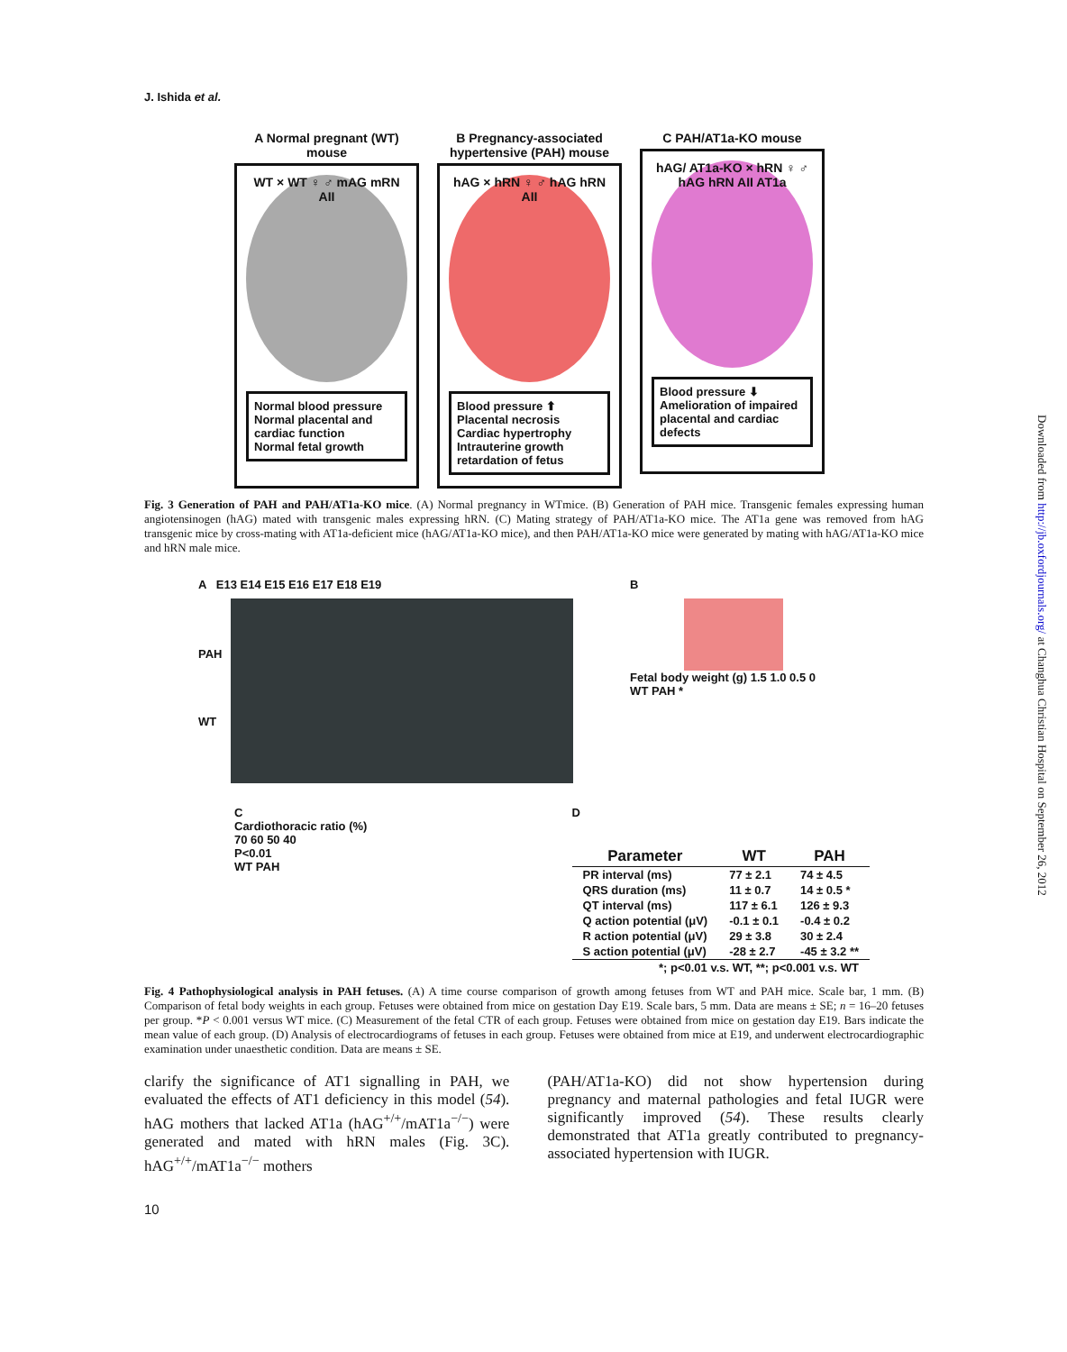Downloaded from http://jb.oxfordjournals.org/ at Changhua Christian Hospital on September 26, 2012
J. Ishida et al.
A Normal pregnant (WT) mouse
WT × WT ♀ ♂ mAG mRN AII
Normal blood pressure
Normal placental and cardiac function
Normal fetal growth
B Pregnancy-associated hypertensive (PAH) mouse
hAG × hRN ♀ ♂ hAG hRN AII
Blood pressure ⬆
Placental necrosis
Cardiac hypertrophy
Intrauterine growth retardation of fetus
C PAH/AT1a-KO mouse
hAG/ AT1a-KO × hRN ♀ ♂ hAG hRN AII AT1a
Blood pressure ⬇
Amelioration of impaired placental and cardiac defects
Fig. 3 Generation of PAH and PAH/AT1a-KO mice. (A) Normal pregnancy in WTmice. (B) Generation of PAH mice. Transgenic females expressing human angiotensinogen (hAG) mated with transgenic males expressing hRN. (C) Mating strategy of PAH/AT1a-KO mice. The AT1a gene was removed from hAG transgenic mice by cross-mating with AT1a-deficient mice (hAG/AT1a-KO mice), and then PAH/AT1a-KO mice were generated by mating with hAG/AT1a-KO mice and hRN male mice.
A E13 E14 E15 E16 E17 E18 E19
PAH
WT
B
Fetal body weight (g) 1.5 1.0 0.5 0
WT PAH *
C
Cardiothoracic ratio (%)
70 60 50 40
P<0.01
WT PAH
D
| Parameter | WT | PAH |
| --- | --- | --- |
| PR interval (ms) | 77 ± 2.1 | 74 ± 4.5 |
| QRS duration (ms) | 11 ± 0.7 | 14 ± 0.5 * |
| QT interval (ms) | 117 ± 6.1 | 126 ± 9.3 |
| Q action potential (μV) | -0.1 ± 0.1 | -0.4 ± 0.2 |
| R action potential (μV) | 29 ± 3.8 | 30 ± 2.4 |
| S action potential (μV) | -28 ± 2.7 | -45 ± 3.2 ** |
| *; p<0.01 v.s. WT, **; p<0.001 v.s. WT | | |
Fig. 4 Pathophysiological analysis in PAH fetuses. (A) A time course comparison of growth among fetuses from WT and PAH mice. Scale bar, 1 mm. (B) Comparison of fetal body weights in each group. Fetuses were obtained from mice on gestation Day E19. Scale bars, 5 mm. Data are means ± SE; n = 16–20 fetuses per group. *P < 0.001 versus WT mice. (C) Measurement of the fetal CTR of each group. Fetuses were obtained from mice on gestation day E19. Bars indicate the mean value of each group. (D) Analysis of electrocardiograms of fetuses in each group. Fetuses were obtained from mice at E19, and underwent electrocardiographic examination under unaesthetic condition. Data are means ± SE.
clarify the significance of AT1 signalling in PAH, we evaluated the effects of AT1 deficiency in this model (54). hAG mothers that lacked AT1a (hAG<sup>+/+</sup>/mAT1a<sup>−/−</sup>) were generated and mated with hRN males (Fig. 3C). hAG<sup>+/+</sup>/mAT1a<sup>−/−</sup> mothers
(PAH/AT1a-KO) did not show hypertension during pregnancy and maternal pathologies and fetal IUGR were significantly improved (54). These results clearly demonstrated that AT1a greatly contributed to pregnancy-associated hypertension with IUGR.
10